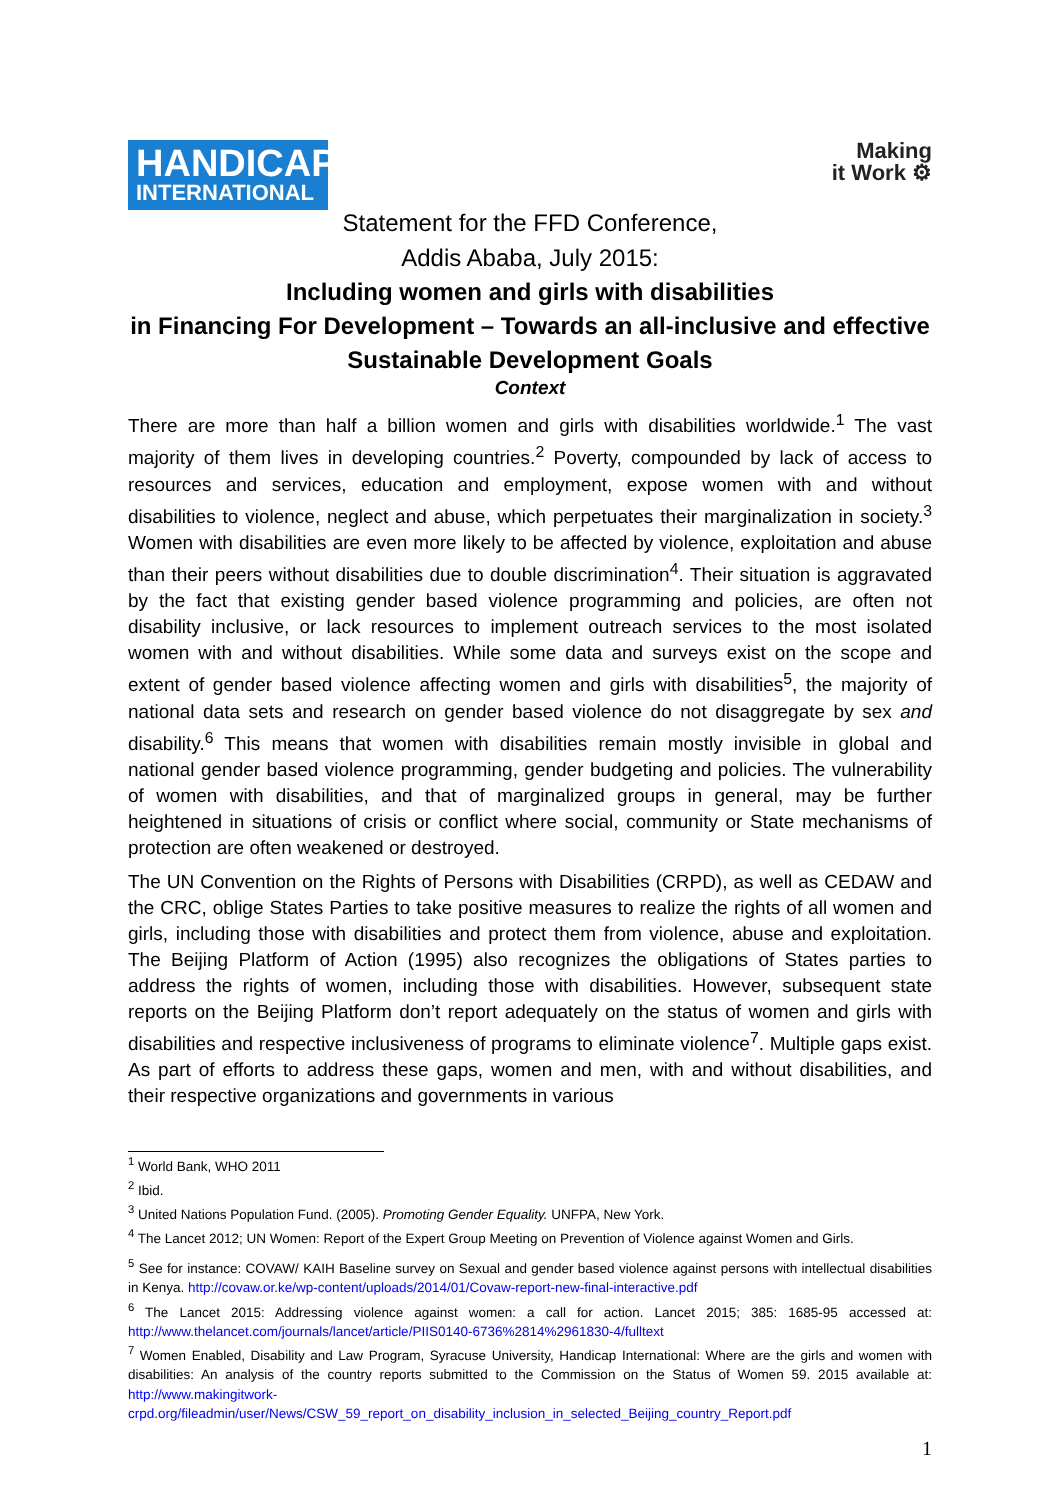HANDICAP
INTERNATIONAL
Making
it Work ⚙
Statement for the FFD Conference,
Addis Ababa, July 2015:
Including women and girls with disabilities
in Financing For Development – Towards an all-inclusive and effective Sustainable Development Goals
Context
There are more than half a billion women and girls with disabilities worldwide.<sup>1</sup> The vast majority of them lives in developing countries.<sup>2</sup> Poverty, compounded by lack of access to resources and services, education and employment, expose women with and without disabilities to violence, neglect and abuse, which perpetuates their marginalization in society.<sup>3</sup> Women with disabilities are even more likely to be affected by violence, exploitation and abuse than their peers without disabilities due to double discrimination<sup>4</sup>. Their situation is aggravated by the fact that existing gender based violence programming and policies, are often not disability inclusive, or lack resources to implement outreach services to the most isolated women with and without disabilities. While some data and surveys exist on the scope and extent of gender based violence affecting women and girls with disabilities<sup>5</sup>, the majority of national data sets and research on gender based violence do not disaggregate by sex and disability.<sup>6</sup> This means that women with disabilities remain mostly invisible in global and national gender based violence programming, gender budgeting and policies. The vulnerability of women with disabilities, and that of marginalized groups in general, may be further heightened in situations of crisis or conflict where social, community or State mechanisms of protection are often weakened or destroyed.
The UN Convention on the Rights of Persons with Disabilities (CRPD), as well as CEDAW and the CRC, oblige States Parties to take positive measures to realize the rights of all women and girls, including those with disabilities and protect them from violence, abuse and exploitation. The Beijing Platform of Action (1995) also recognizes the obligations of States parties to address the rights of women, including those with disabilities. However, subsequent state reports on the Beijing Platform don’t report adequately on the status of women and girls with disabilities and respective inclusiveness of programs to eliminate violence<sup>7</sup>. Multiple gaps exist. As part of efforts to address these gaps, women and men, with and without disabilities, and their respective organizations and governments in various
<sup>1</sup> World Bank, WHO 2011
<sup>2</sup> Ibid.
<sup>3</sup> United Nations Population Fund. (2005). Promoting Gender Equality. UNFPA, New York.
<sup>4</sup> The Lancet 2012; UN Women: Report of the Expert Group Meeting on Prevention of Violence against Women and Girls.
<sup>5</sup> See for instance: COVAW/ KAIH Baseline survey on Sexual and gender based violence against persons with intellectual disabilities in Kenya. http://covaw.or.ke/wp-content/uploads/2014/01/Covaw-report-new-final-interactive.pdf
<sup>6</sup> The Lancet 2015: Addressing violence against women: a call for action. Lancet 2015; 385: 1685-95 accessed at: http://www.thelancet.com/journals/lancet/article/PIIS0140-6736%2814%2961830-4/fulltext
<sup>7</sup> Women Enabled, Disability and Law Program, Syracuse University, Handicap International: Where are the girls and women with disabilities: An analysis of the country reports submitted to the Commission on the Status of Women 59. 2015 available at: http://www.makingitwork-crpd.org/fileadmin/user/News/CSW_59_report_on_disability_inclusion_in_selected_Beijing_country_Report.pdf
1